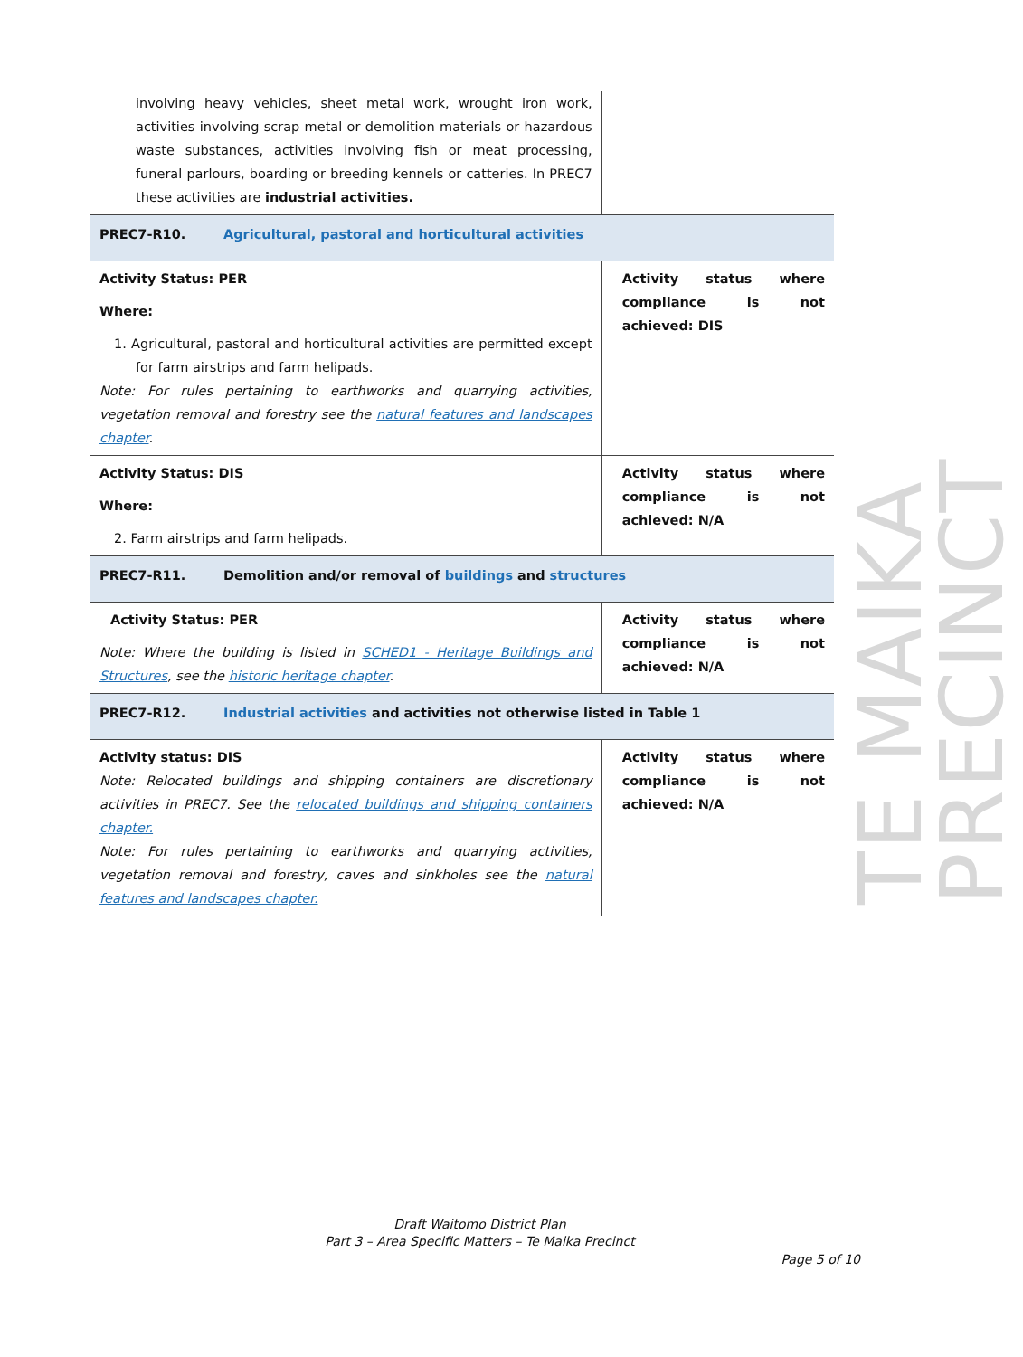TE MAIKA PRECINCT
| involving heavy vehicles, sheet metal work, wrought iron work, activities involving scrap metal or demolition materials or hazardous waste substances, activities involving fish or meat processing, funeral parlours, boarding or breeding kennels or catteries. In PREC7 these activities are industrial activities. | | |
| PREC7-R10. | Agricultural, pastoral and horticultural activities | |
| Activity Status: PER Where: 1. Agricultural, pastoral and horticultural activities are permitted except for farm airstrips and farm helipads. Note: For rules pertaining to earthworks and quarrying activities, vegetation removal and forestry see the natural features and landscapes chapter . | | Activity status where compliance is not achieved: DIS |
| Activity Status: DIS Where: 2. Farm airstrips and farm helipads. | | Activity status where compliance is not achieved: N/A |
| PREC7-R11. | Demolition and/or removal of buildings and structures | |
| Activity Status: PER Note: Where the building is listed in SCHED1 - Heritage Buildings and Structures , see the historic heritage chapter . | | Activity status where compliance is not achieved: N/A |
| PREC7-R12. | Industrial activities and activities not otherwise listed in Table 1 | |
| Activity status: DIS Note: Relocated buildings and shipping containers are discretionary activities in PREC7. See the relocated buildings and shipping containers chapter. Note: For rules pertaining to earthworks and quarrying activities, vegetation removal and forestry, caves and sinkholes see the natural features and landscapes chapter. | | Activity status where compliance is not achieved: N/A |
Draft Waitomo District Plan
Part 3 – Area Specific Matters – Te Maika Precinct
Page 5 of 10